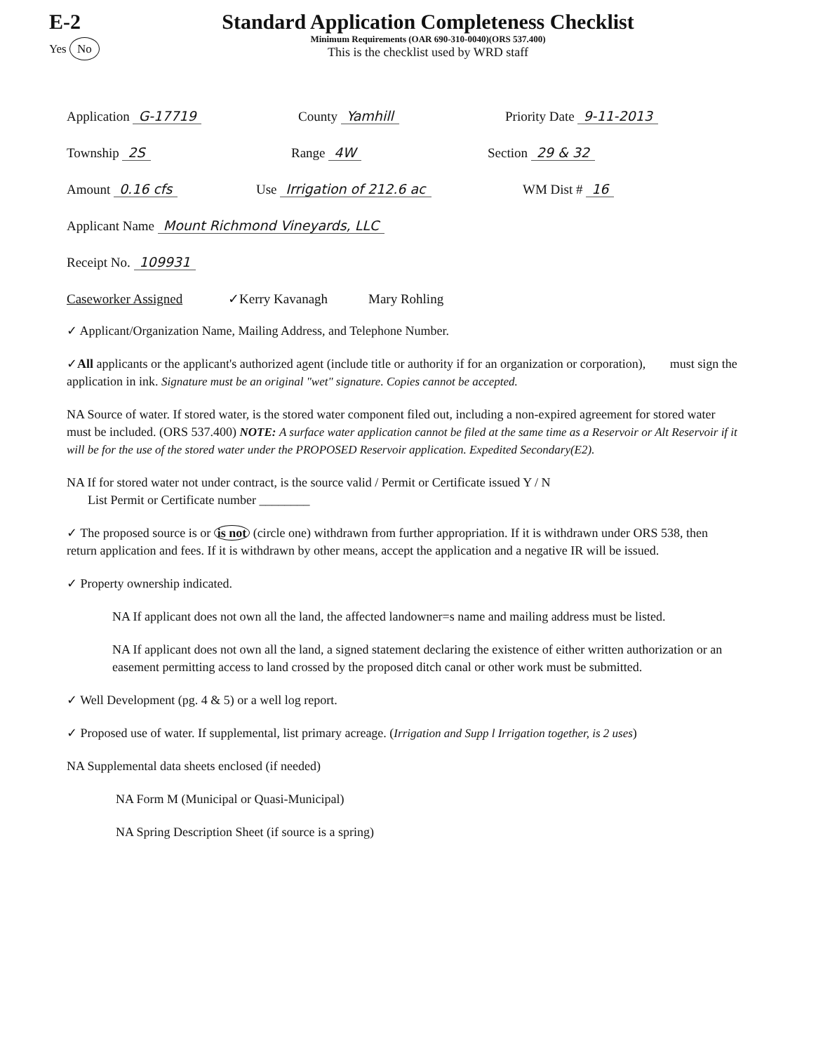E-2
Yes No
Standard Application Completeness Checklist
Minimum Requirements (OAR 690-310-0040)(ORS 537.400)
This is the checklist used by WRD staff
Application G-17719 County Yamhill Priority Date 9-11-2013
Township 2S Range 4W Section 29 & 32
Amount 0.16 cfs Use Irrigation of 212.6 ac WM Dist # 16
Applicant Name Mount Richmond Vineyards, LLC
Receipt No. 109931
Caseworker Assigned ✓Kerry Kavanagh Mary Rohling
✓ Applicant/Organization Name, Mailing Address, and Telephone Number.
✓All applicants or the applicant's authorized agent (include title or authority if for an organization or corporation), must sign the application in ink. Signature must be an original "wet" signature. Copies cannot be accepted.
NA Source of water. If stored water, is the stored water component filed out, including a non-expired agreement for stored water must be included. (ORS 537.400) NOTE: A surface water application cannot be filed at the same time as a Reservoir or Alt Reservoir if it will be for the use of the stored water under the PROPOSED Reservoir application. Expedited Secondary(E2).
NA If for stored water not under contract, is the source valid / Permit or Certificate issued Y / N
List Permit or Certificate number ________
✓ The proposed source is or is not (circle one) withdrawn from further appropriation. If it is withdrawn under ORS 538, then return application and fees. If it is withdrawn by other means, accept the application and a negative IR will be issued.
✓ Property ownership indicated.
NA If applicant does not own all the land, the affected landowner=s name and mailing address must be listed.
NA If applicant does not own all the land, a signed statement declaring the existence of either written authorization or an easement permitting access to land crossed by the proposed ditch canal or other work must be submitted.
✓ Well Development (pg. 4 & 5) or a well log report.
✓ Proposed use of water. If supplemental, list primary acreage. (Irrigation and Supp l Irrigation together, is 2 uses)
NA Supplemental data sheets enclosed (if needed)
NA Form M (Municipal or Quasi-Municipal)
NA Spring Description Sheet (if source is a spring)